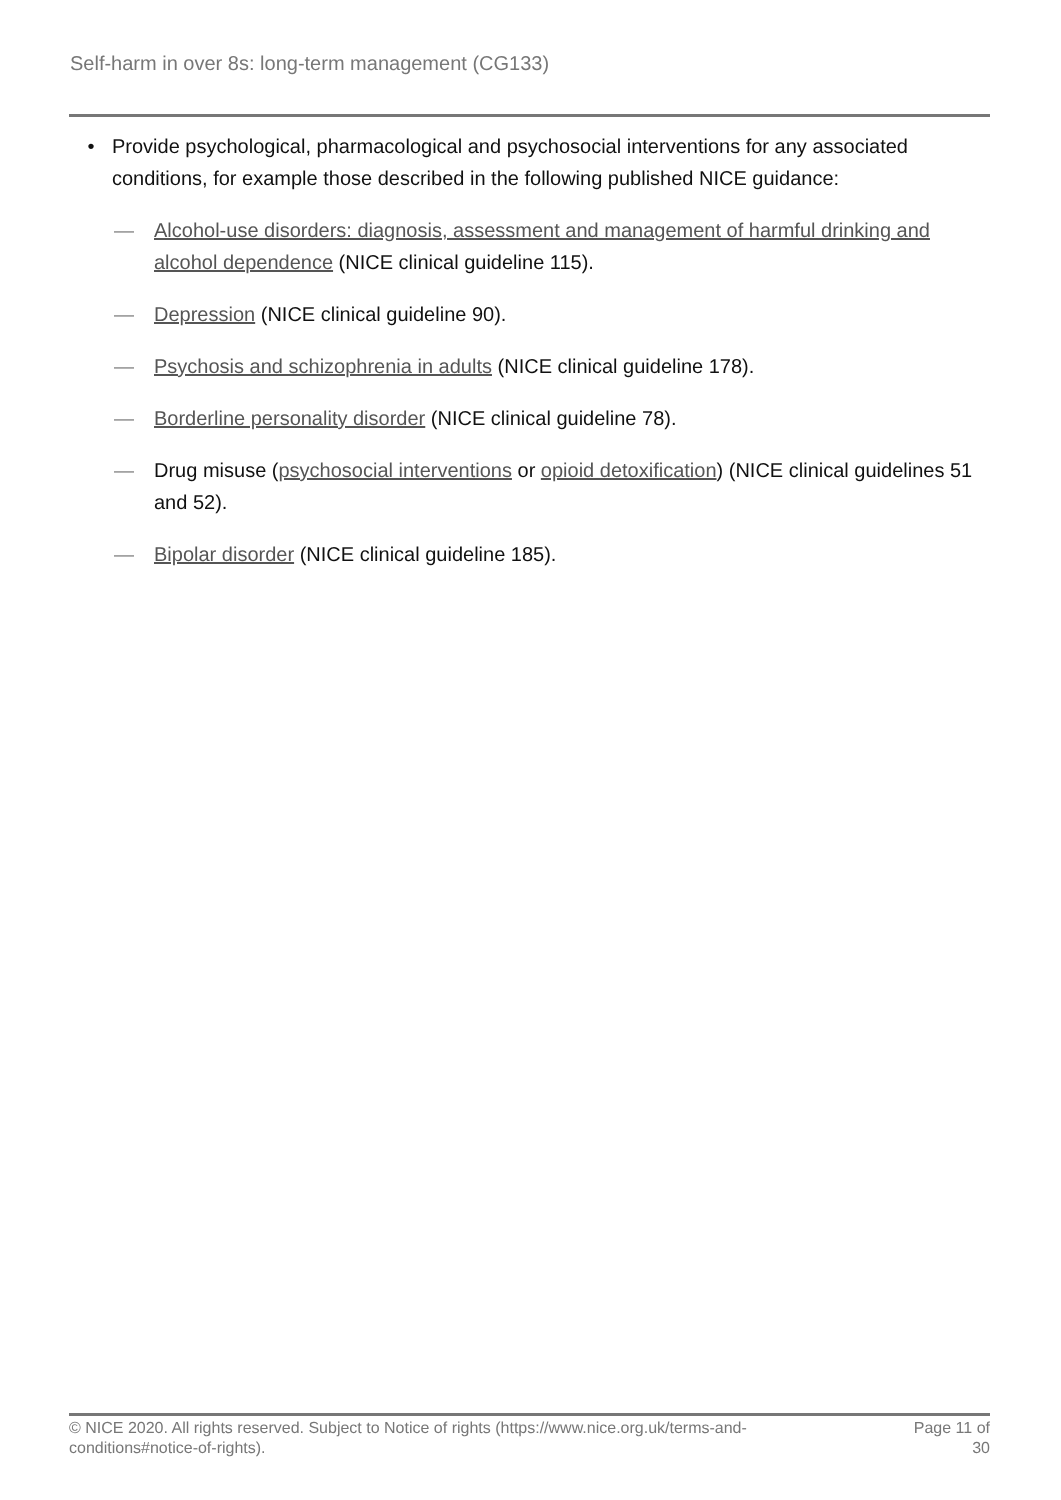Self-harm in over 8s: long-term management (CG133)
• Provide psychological, pharmacological and psychosocial interventions for any associated conditions, for example those described in the following published NICE guidance:
— Alcohol-use disorders: diagnosis, assessment and management of harmful drinking and alcohol dependence (NICE clinical guideline 115).
— Depression (NICE clinical guideline 90).
— Psychosis and schizophrenia in adults (NICE clinical guideline 178).
— Borderline personality disorder (NICE clinical guideline 78).
— Drug misuse (psychosocial interventions or opioid detoxification) (NICE clinical guidelines 51 and 52).
— Bipolar disorder (NICE clinical guideline 185).
© NICE 2020. All rights reserved. Subject to Notice of rights (https://www.nice.org.uk/terms-and-conditions#notice-of-rights). Page 11 of 30